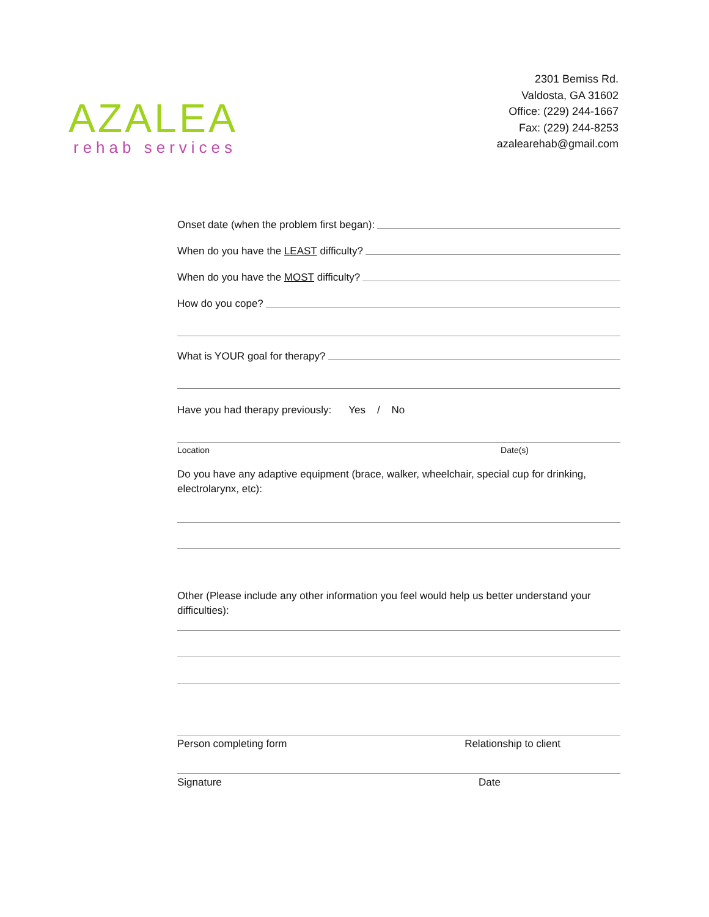AZALEA
rehab services
2301 Bemiss Rd.
Valdosta, GA 31602
Office: (229) 244-1667
Fax: (229) 244-8253
azalearehab@gmail.com
Onset date (when the problem first began):
When do you have the LEAST difficulty?
When do you have the MOST difficulty?
How do you cope?
What is YOUR goal for therapy?
Have you had therapy previously: Yes / No
Location Date(s)
Do you have any adaptive equipment (brace, walker, wheelchair, special cup for drinking, electrolarynx, etc):
Other (Please include any other information you feel would help us better understand your difficulties):
Person completing form Relationship to client
Signature Date